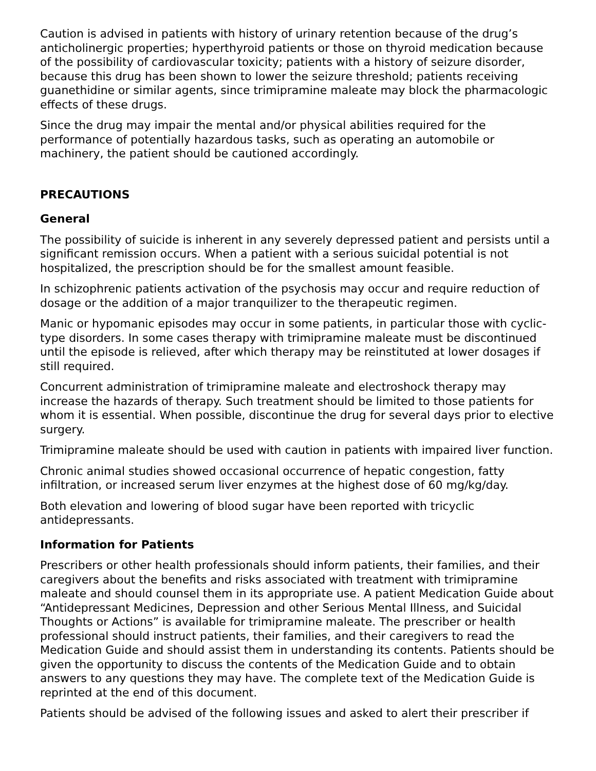Caution is advised in patients with history of urinary retention because of the drug’s anticholinergic properties; hyperthyroid patients or those on thyroid medication because of the possibility of cardiovascular toxicity; patients with a history of seizure disorder, because this drug has been shown to lower the seizure threshold; patients receiving guanethidine or similar agents, since trimipramine maleate may block the pharmacologic effects of these drugs.
Since the drug may impair the mental and/or physical abilities required for the performance of potentially hazardous tasks, such as operating an automobile or machinery, the patient should be cautioned accordingly.
PRECAUTIONS
General
The possibility of suicide is inherent in any severely depressed patient and persists until a significant remission occurs. When a patient with a serious suicidal potential is not hospitalized, the prescription should be for the smallest amount feasible.
In schizophrenic patients activation of the psychosis may occur and require reduction of dosage or the addition of a major tranquilizer to the therapeutic regimen.
Manic or hypomanic episodes may occur in some patients, in particular those with cyclic-type disorders. In some cases therapy with trimipramine maleate must be discontinued until the episode is relieved, after which therapy may be reinstituted at lower dosages if still required.
Concurrent administration of trimipramine maleate and electroshock therapy may increase the hazards of therapy. Such treatment should be limited to those patients for whom it is essential. When possible, discontinue the drug for several days prior to elective surgery.
Trimipramine maleate should be used with caution in patients with impaired liver function.
Chronic animal studies showed occasional occurrence of hepatic congestion, fatty infiltration, or increased serum liver enzymes at the highest dose of 60 mg/kg/day.
Both elevation and lowering of blood sugar have been reported with tricyclic antidepressants.
Information for Patients
Prescribers or other health professionals should inform patients, their families, and their caregivers about the benefits and risks associated with treatment with trimipramine maleate and should counsel them in its appropriate use. A patient Medication Guide about “Antidepressant Medicines, Depression and other Serious Mental Illness, and Suicidal Thoughts or Actions” is available for trimipramine maleate. The prescriber or health professional should instruct patients, their families, and their caregivers to read the Medication Guide and should assist them in understanding its contents. Patients should be given the opportunity to discuss the contents of the Medication Guide and to obtain answers to any questions they may have. The complete text of the Medication Guide is reprinted at the end of this document.
Patients should be advised of the following issues and asked to alert their prescriber if